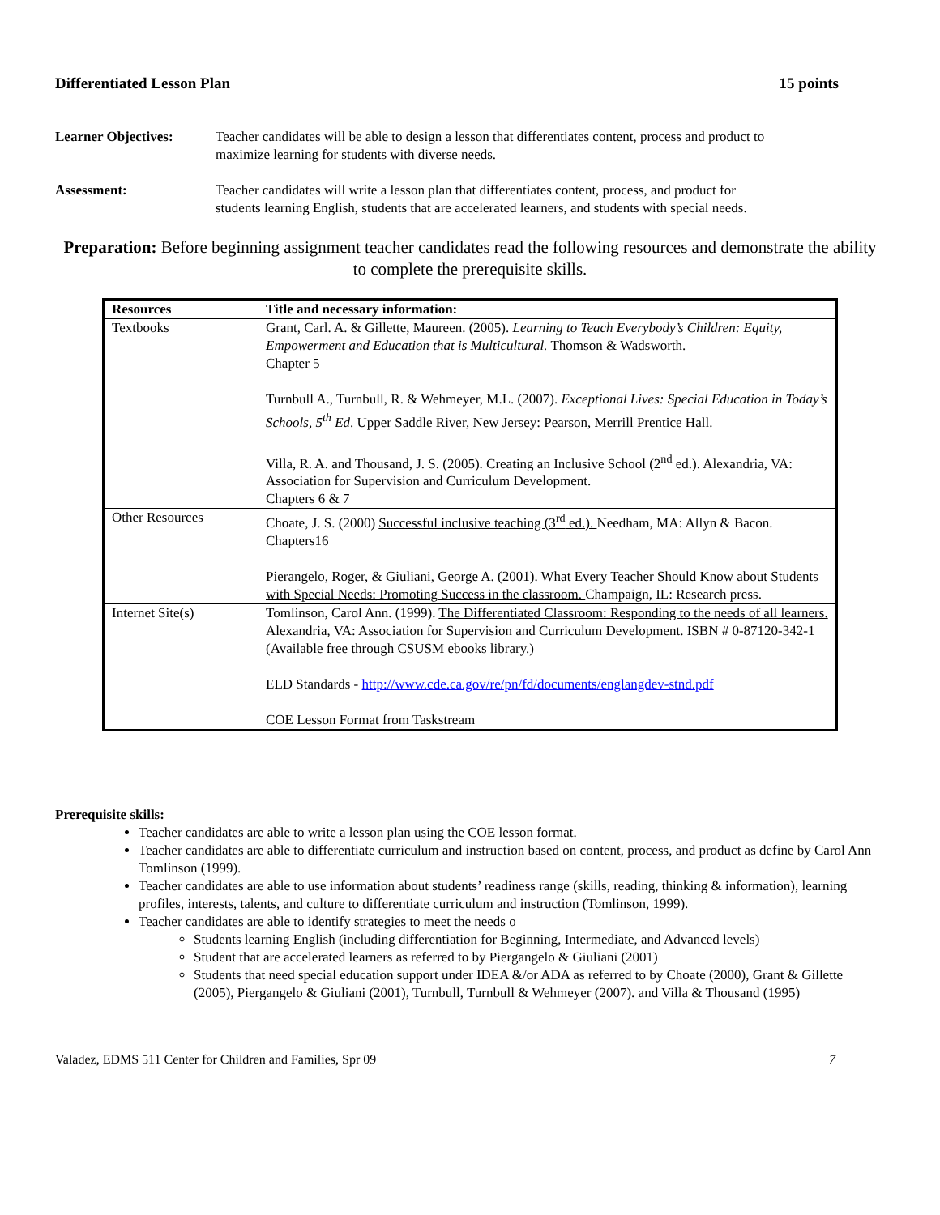Differentiated Lesson Plan 15 points
Learner Objectives: Teacher candidates will be able to design a lesson that differentiates content, process and product to maximize learning for students with diverse needs.
Assessment: Teacher candidates will write a lesson plan that differentiates content, process, and product for students learning English, students that are accelerated learners, and students with special needs.
Preparation: Before beginning assignment teacher candidates read the following resources and demonstrate the ability to complete the prerequisite skills.
| Resources | Title and necessary information: |
| --- | --- |
| Textbooks | Grant, Carl. A. & Gillette, Maureen. (2005). Learning to Teach Everybody’s Children: Equity, Empowerment and Education that is Multicultural. Thomson & Wadsworth. Chapter 5 Turnbull A., Turnbull, R. & Wehmeyer, M.L. (2007). Exceptional Lives: Special Education in Today’s Schools, 5<sup>th</sup> Ed . Upper Saddle River, New Jersey: Pearson, Merrill Prentice Hall. Villa, R. A. and Thousand, J. S. (2005). Creating an Inclusive School (2<sup>nd</sup> ed.). Alexandria, VA: Association for Supervision and Curriculum Development. Chapters 6 & 7 |
| Other Resources | Choate, J. S. (2000) Successful inclusive teaching (3<sup>rd</sup> ed.). Needham, MA: Allyn & Bacon. Chapters16 Pierangelo, Roger, & Giuliani, George A. (2001). What Every Teacher Should Know about Students with Special Needs: Promoting Success in the classroom. Champaign, IL: Research press. |
| Internet Site(s) | Tomlinson, Carol Ann. (1999). The Differentiated Classroom: Responding to the needs of all learners. Alexandria, VA: Association for Supervision and Curriculum Development. ISBN # 0-87120-342-1 (Available free through CSUSM ebooks library.) ELD Standards - http://www.cde.ca.gov/re/pn/fd/documents/englangdev-stnd.pdf COE Lesson Format from Taskstream |
Prerequisite skills:
Teacher candidates are able to write a lesson plan using the COE lesson format.
Teacher candidates are able to differentiate curriculum and instruction based on content, process, and product as define by Carol Ann Tomlinson (1999).
Teacher candidates are able to use information about students’ readiness range (skills, reading, thinking & information), learning profiles, interests, talents, and culture to differentiate curriculum and instruction (Tomlinson, 1999).
Teacher candidates are able to identify strategies to meet the needs o
Students learning English (including differentiation for Beginning, Intermediate, and Advanced levels)
Student that are accelerated learners as referred to by Piergangelo & Giuliani (2001)
Students that need special education support under IDEA &/or ADA as referred to by Choate (2000), Grant & Gillette (2005), Piergangelo & Giuliani (2001), Turnbull, Turnbull & Wehmeyer (2007). and Villa & Thousand (1995)
Valadez, EDMS 511 Center for Children and Families, Spr 09 7